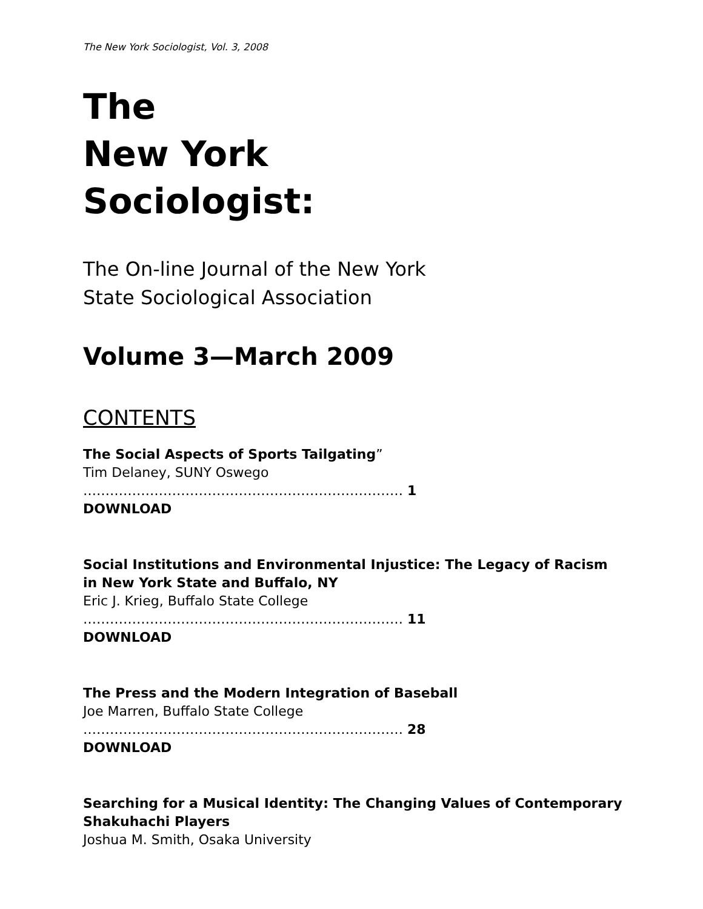The New York Sociologist, Vol. 3, 2008
The
New York
Sociologist:
The On-line Journal of the New York
State Sociological Association
Volume 3—March 2009
CONTENTS
The Social Aspects of Sports Tailgating”
Tim Delaney, SUNY Oswego
……………………………………………………………… 1
DOWNLOAD
Social Institutions and Environmental Injustice: The Legacy of Racism
in New York State and Buffalo, NY
Eric J. Krieg, Buffalo State College
……………………………………………………………… 11
DOWNLOAD
The Press and the Modern Integration of Baseball
Joe Marren, Buffalo State College
……………………………………………………………… 28
DOWNLOAD
Searching for a Musical Identity: The Changing Values of Contemporary
Shakuhachi Players
Joshua M. Smith, Osaka University